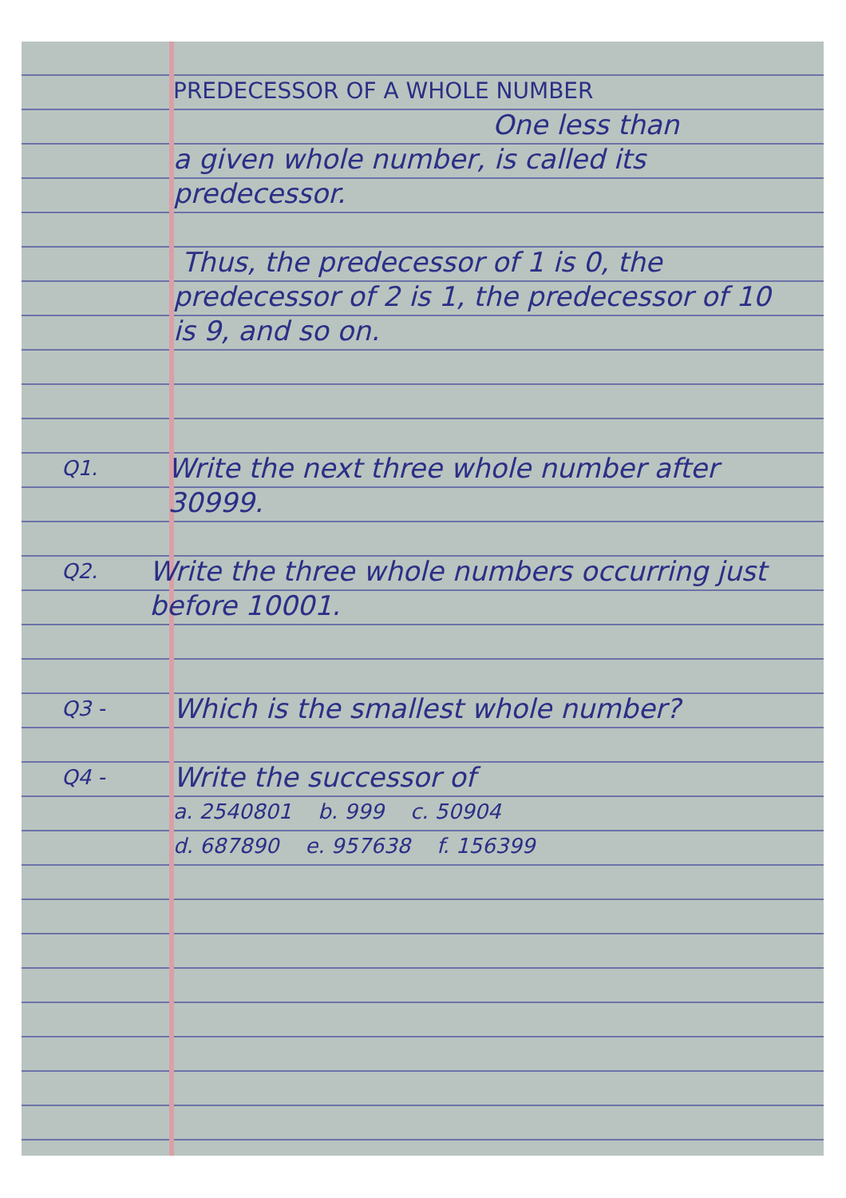PREDECESSOR OF A WHOLE NUMBER
One less than
a given whole number, is called its predecessor.
Thus, the predecessor of 1 is 0, the predecessor of 2 is 1, the predecessor of 10 is 9, and so on.
Q1.
Write the next three whole number after 30999.
Q2.
Write the three whole numbers occurring just before 10001.
Q3 -
Which is the smallest whole number?
Q4 -
Write the successor of
a. 2540801 b. 999 c. 50904
d. 687890 e. 957638 f. 156399